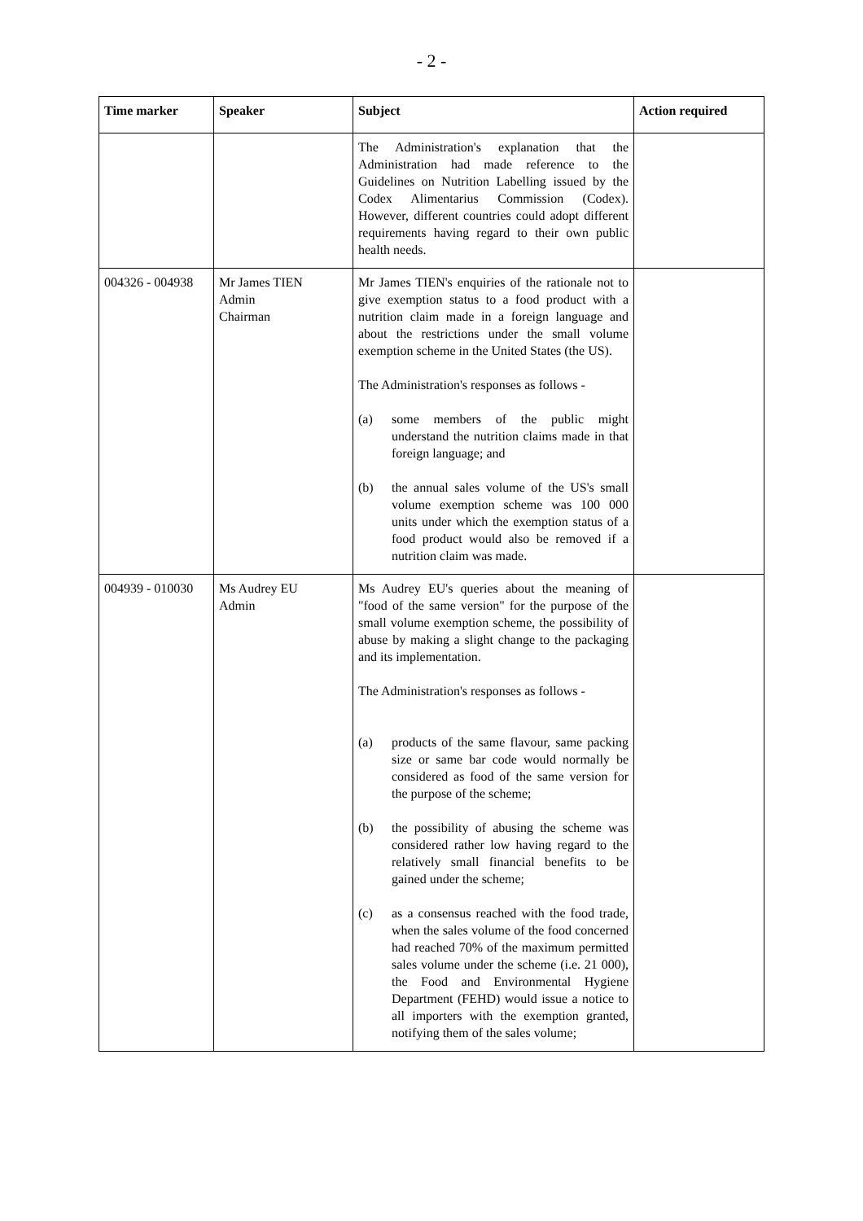- 2 -
| Time marker | Speaker | Subject | Action required |
| --- | --- | --- | --- |
| | | The Administration's explanation that the Administration had made reference to the Guidelines on Nutrition Labelling issued by the Codex Alimentarius Commission (Codex). However, different countries could adopt different requirements having regard to their own public health needs. | |
| 004326 - 004938 | Mr James TIEN Admin Chairman | Mr James TIEN's enquiries of the rationale not to give exemption status to a food product with a nutrition claim made in a foreign language and about the restrictions under the small volume exemption scheme in the United States (the US). The Administration's responses as follows - (a) some members of the public might understand the nutrition claims made in that foreign language; and (b) the annual sales volume of the US's small volume exemption scheme was 100 000 units under which the exemption status of a food product would also be removed if a nutrition claim was made. | |
| 004939 - 010030 | Ms Audrey EU Admin | Ms Audrey EU's queries about the meaning of "food of the same version" for the purpose of the small volume exemption scheme, the possibility of abuse by making a slight change to the packaging and its implementation. The Administration's responses as follows - (a) products of the same flavour, same packing size or same bar code would normally be considered as food of the same version for the purpose of the scheme; (b) the possibility of abusing the scheme was considered rather low having regard to the relatively small financial benefits to be gained under the scheme; (c) as a consensus reached with the food trade, when the sales volume of the food concerned had reached 70% of the maximum permitted sales volume under the scheme (i.e. 21 000), the Food and Environmental Hygiene Department (FEHD) would issue a notice to all importers with the exemption granted, notifying them of the sales volume; | |